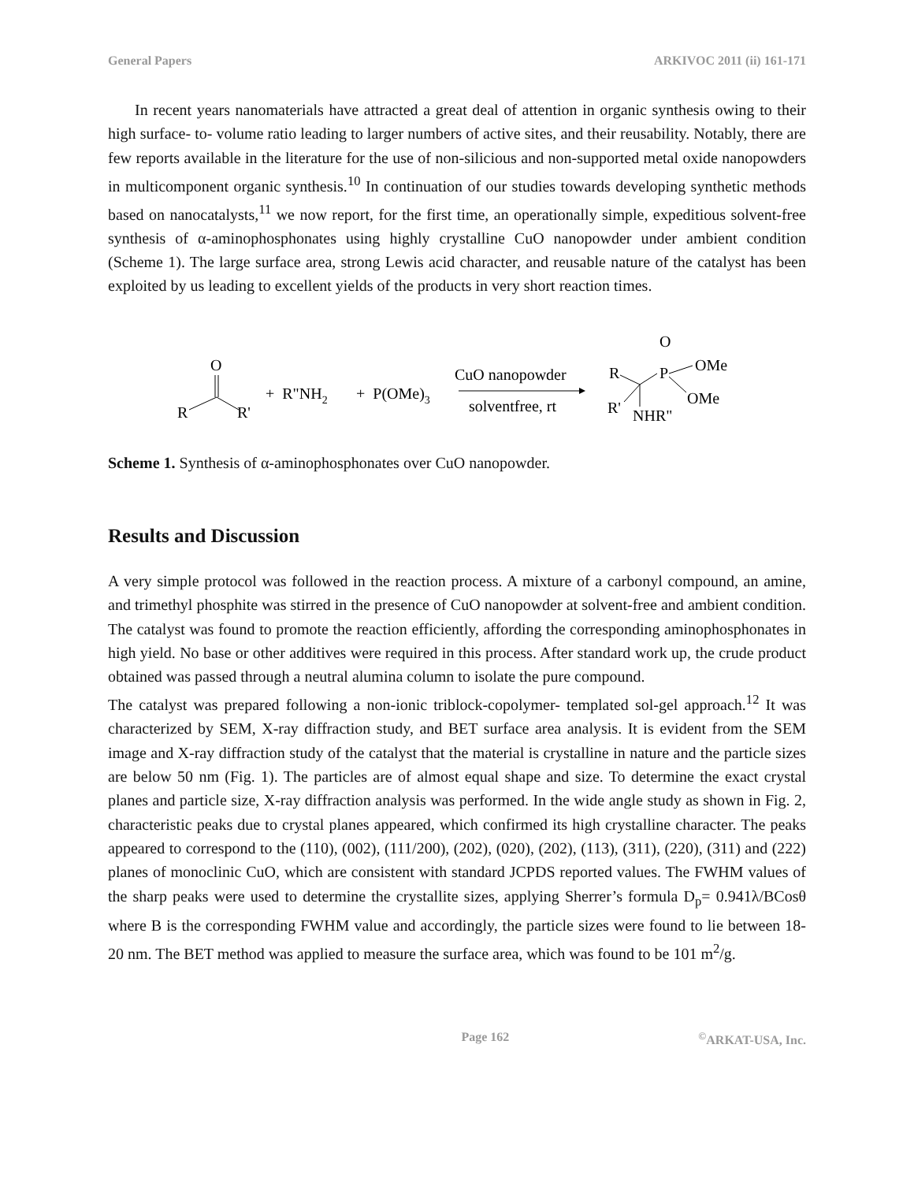General Papers ARKIVOC 2011 (ii) 161-171
In recent years nanomaterials have attracted a great deal of attention in organic synthesis owing to their high surface- to- volume ratio leading to larger numbers of active sites, and their reusability. Notably, there are few reports available in the literature for the use of non-silicious and non-supported metal oxide nanopowders in multicomponent organic synthesis.<sup>10</sup> In continuation of our studies towards developing synthetic methods based on nanocatalysts,<sup>11</sup> we now report, for the first time, an operationally simple, expeditious solvent-free synthesis of α-aminophosphonates using highly crystalline CuO nanopowder under ambient condition (Scheme 1). The large surface area, strong Lewis acid character, and reusable nature of the catalyst has been exploited by us leading to excellent yields of the products in very short reaction times.
O
R
R'
+ R"NH2
+ P(OMe)3
CuO nanopowder
solventfree, rt
O
R
P
OMe
OMe
R'
NHR"
Scheme 1. Synthesis of α-aminophosphonates over CuO nanopowder.
Results and Discussion
A very simple protocol was followed in the reaction process. A mixture of a carbonyl compound, an amine, and trimethyl phosphite was stirred in the presence of CuO nanopowder at solvent-free and ambient condition. The catalyst was found to promote the reaction efficiently, affording the corresponding aminophosphonates in high yield. No base or other additives were required in this process. After standard work up, the crude product obtained was passed through a neutral alumina column to isolate the pure compound.
The catalyst was prepared following a non-ionic triblock-copolymer- templated sol-gel approach.<sup>12</sup> It was characterized by SEM, X-ray diffraction study, and BET surface area analysis. It is evident from the SEM image and X-ray diffraction study of the catalyst that the material is crystalline in nature and the particle sizes are below 50 nm (Fig. 1). The particles are of almost equal shape and size. To determine the exact crystal planes and particle size, X-ray diffraction analysis was performed. In the wide angle study as shown in Fig. 2, characteristic peaks due to crystal planes appeared, which confirmed its high crystalline character. The peaks appeared to correspond to the (110), (002), (111/200), (202), (020), (202), (113), (311), (220), (311) and (222) planes of monoclinic CuO, which are consistent with standard JCPDS reported values. The FWHM values of the sharp peaks were used to determine the crystallite sizes, applying Sherrer’s formula D<sub>p</sub>= 0.941λ/BCosθ where B is the corresponding FWHM value and accordingly, the particle sizes were found to lie between 18-20 nm. The BET method was applied to measure the surface area, which was found to be 101 m<sup>2</sup>/g.
Page 162<sup>©</sup>ARKAT-USA, Inc.